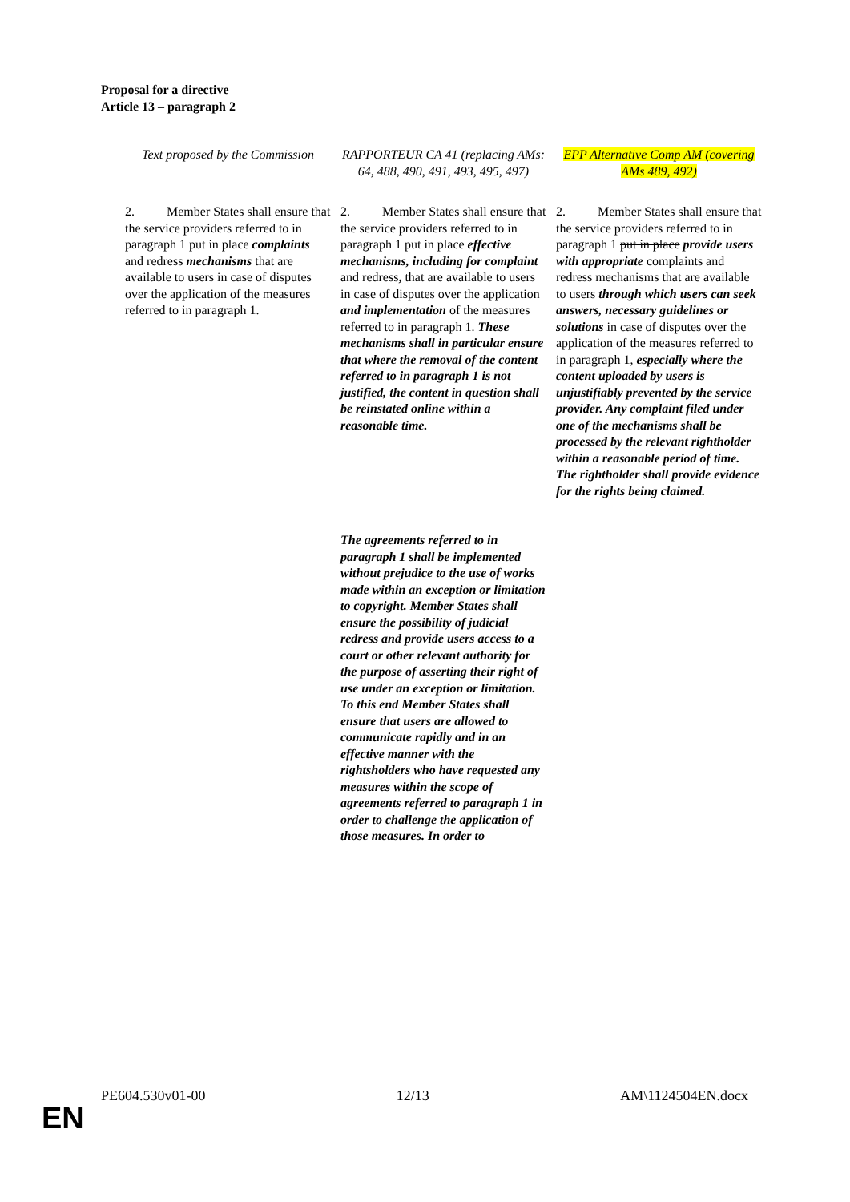Proposal for a directive
Article 13 – paragraph 2
| Text proposed by the Commission | RAPPORTEUR CA 41 (replacing AMs: 64, 488, 490, 491, 493, 495, 497) | EPP Alternative Comp AM (covering AMs 489, 492) |
| --- | --- | --- |
| 2. Member States shall ensure that the service providers referred to in paragraph 1 put in place complaints and redress mechanisms that are available to users in case of disputes over the application of the measures referred to in paragraph 1. | 2. Member States shall ensure that the service providers referred to in paragraph 1 put in place effective mechanisms, including for complaint and redress , that are available to users in case of disputes over the application and implementation of the measures referred to in paragraph 1. These mechanisms shall in particular ensure that where the removal of the content referred to in paragraph 1 is not justified, the content in question shall be reinstated online within a reasonable time. The agreements referred to in paragraph 1 shall be implemented without prejudice to the use of works made within an exception or limitation to copyright. Member States shall ensure the possibility of judicial redress and provide users access to a court or other relevant authority for the purpose of asserting their right of use under an exception or limitation. To this end Member States shall ensure that users are allowed to communicate rapidly and in an effective manner with the rightsholders who have requested any measures within the scope of agreements referred to paragraph 1 in order to challenge the application of those measures. In order to | 2. Member States shall ensure that the service providers referred to in paragraph 1 put in place provide users with appropriate complaints and redress mechanisms that are available to users through which users can seek answers, necessary guidelines or solutions in case of disputes over the application of the measures referred to in paragraph 1, especially where the content uploaded by users is unjustifiably prevented by the service provider. Any complaint filed under one of the mechanisms shall be processed by the relevant rightholder within a reasonable period of time. The rightholder shall provide evidence for the rights being claimed. |
PE604.530v01-00 12/13 AM\1124504EN.docx
EN